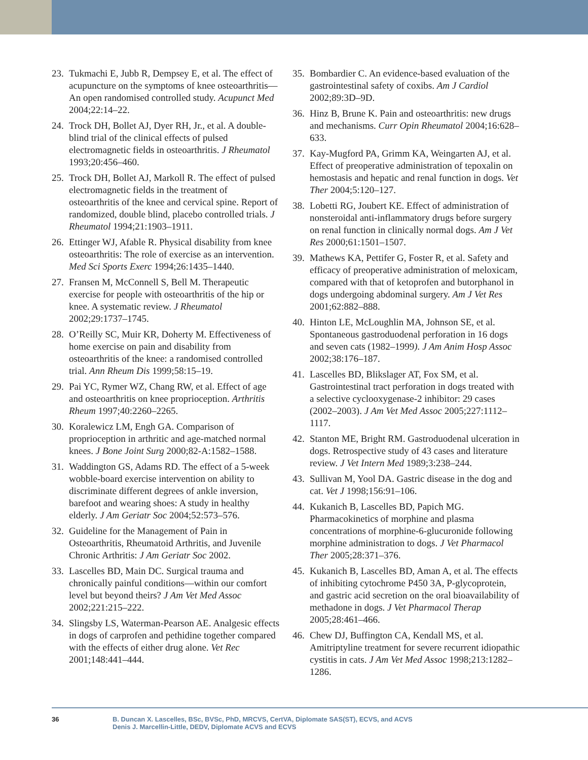23. Tukmachi E, Jubb R, Dempsey E, et al. The effect of acupuncture on the symptoms of knee osteoarthritis—An open randomised controlled study. Acupunct Med 2004;22:14–22.
24. Trock DH, Bollet AJ, Dyer RH, Jr., et al. A double-blind trial of the clinical effects of pulsed electromagnetic fields in osteoarthritis. J Rheumatol 1993;20:456–460.
25. Trock DH, Bollet AJ, Markoll R. The effect of pulsed electromagnetic fields in the treatment of osteoarthritis of the knee and cervical spine. Report of randomized, double blind, placebo controlled trials. J Rheumatol 1994;21:1903–1911.
26. Ettinger WJ, Afable R. Physical disability from knee osteoarthritis: The role of exercise as an intervention. Med Sci Sports Exerc 1994;26:1435–1440.
27. Fransen M, McConnell S, Bell M. Therapeutic exercise for people with osteoarthritis of the hip or knee. A systematic review. J Rheumatol 2002;29:1737–1745.
28. O’Reilly SC, Muir KR, Doherty M. Effectiveness of home exercise on pain and disability from osteoarthritis of the knee: a randomised controlled trial. Ann Rheum Dis 1999;58:15–19.
29. Pai YC, Rymer WZ, Chang RW, et al. Effect of age and osteoarthritis on knee proprioception. Arthritis Rheum 1997;40:2260–2265.
30. Koralewicz LM, Engh GA. Comparison of proprioception in arthritic and age-matched normal knees. J Bone Joint Surg 2000;82-A:1582–1588.
31. Waddington GS, Adams RD. The effect of a 5-week wobble-board exercise intervention on ability to discriminate different degrees of ankle inversion, barefoot and wearing shoes: A study in healthy elderly. J Am Geriatr Soc 2004;52:573–576.
32. Guideline for the Management of Pain in Osteoarthritis, Rheumatoid Arthritis, and Juvenile Chronic Arthritis: J Am Geriatr Soc 2002.
33. Lascelles BD, Main DC. Surgical trauma and chronically painful conditions—within our comfort level but beyond theirs? J Am Vet Med Assoc 2002;221:215–222.
34. Slingsby LS, Waterman-Pearson AE. Analgesic effects in dogs of carprofen and pethidine together compared with the effects of either drug alone. Vet Rec 2001;148:441–444.
35. Bombardier C. An evidence-based evaluation of the gastrointestinal safety of coxibs. Am J Cardiol 2002;89:3D–9D.
36. Hinz B, Brune K. Pain and osteoarthritis: new drugs and mechanisms. Curr Opin Rheumatol 2004;16:628–633.
37. Kay-Mugford PA, Grimm KA, Weingarten AJ, et al. Effect of preoperative administration of tepoxalin on hemostasis and hepatic and renal function in dogs. Vet Ther 2004;5:120–127.
38. Lobetti RG, Joubert KE. Effect of administration of nonsteroidal anti-inflammatory drugs before surgery on renal function in clinically normal dogs. Am J Vet Res 2000;61:1501–1507.
39. Mathews KA, Pettifer G, Foster R, et al. Safety and efficacy of preoperative administration of meloxicam, compared with that of ketoprofen and butorphanol in dogs undergoing abdominal surgery. Am J Vet Res 2001;62:882–888.
40. Hinton LE, McLoughlin MA, Johnson SE, et al. Spontaneous gastroduodenal perforation in 16 dogs and seven cats (1982–1999). J Am Anim Hosp Assoc 2002;38:176–187.
41. Lascelles BD, Blikslager AT, Fox SM, et al. Gastrointestinal tract perforation in dogs treated with a selective cyclooxygenase-2 inhibitor: 29 cases (2002–2003). J Am Vet Med Assoc 2005;227:1112–1117.
42. Stanton ME, Bright RM. Gastroduodenal ulceration in dogs. Retrospective study of 43 cases and literature review. J Vet Intern Med 1989;3:238–244.
43. Sullivan M, Yool DA. Gastric disease in the dog and cat. Vet J 1998;156:91–106.
44. Kukanich B, Lascelles BD, Papich MG. Pharmacokinetics of morphine and plasma concentrations of morphine-6-glucuronide following morphine administration to dogs. J Vet Pharmacol Ther 2005;28:371–376.
45. Kukanich B, Lascelles BD, Aman A, et al. The effects of inhibiting cytochrome P450 3A, P-glycoprotein, and gastric acid secretion on the oral bioavailability of methadone in dogs. J Vet Pharmacol Therap 2005;28:461–466.
46. Chew DJ, Buffington CA, Kendall MS, et al. Amitriptyline treatment for severe recurrent idiopathic cystitis in cats. J Am Vet Med Assoc 1998;213:1282–1286.
36 B. Duncan X. Lascelles, BSc, BVSc, PhD, MRCVS, CertVA, Diplomate SAS(ST), ECVS, and ACVS
Denis J. Marcellin-Little, DEDV, Diplomate ACVS and ECVS